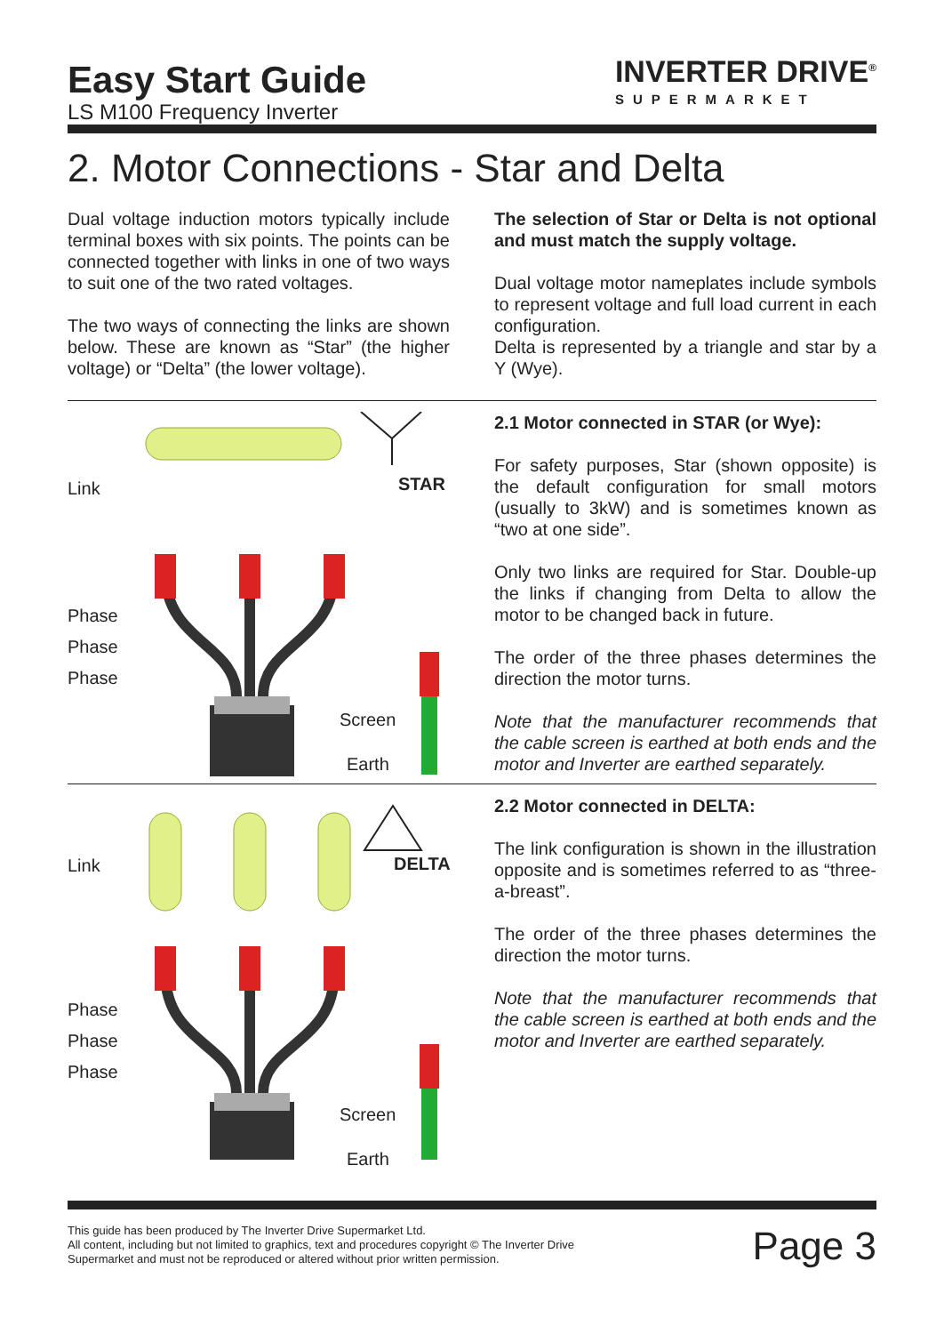Easy Start Guide
LS M100 Frequency Inverter
INVERTER DRIVE<sup>®</sup>
SUPERMARKET
2. Motor Connections - Star and Delta
Dual voltage induction motors typically include terminal boxes with six points. The points can be connected together with links in one of two ways to suit one of the two rated voltages.
The two ways of connecting the links are shown below. These are known as “Star” (the higher voltage) or “Delta” (the lower voltage).
The selection of Star or Delta is not optional and must match the supply voltage.
Dual voltage motor nameplates include symbols to represent voltage and full load current in each configuration.
Delta is represented by a triangle and star by a Y (Wye).
Link
STAR
Phase
Phase
Phase
Screen
Earth
2.1 Motor connected in STAR (or Wye):
For safety purposes, Star (shown opposite) is the default configuration for small motors (usually to 3kW) and is sometimes known as “two at one side”.
Only two links are required for Star. Double-up the links if changing from Delta to allow the motor to be changed back in future.
The order of the three phases determines the direction the motor turns.
Note that the manufacturer recommends that the cable screen is earthed at both ends and the motor and Inverter are earthed separately.
Link
DELTA
Phase
Phase
Phase
Screen
Earth
2.2 Motor connected in DELTA:
The link configuration is shown in the illustration opposite and is sometimes referred to as “three-a-breast”.
The order of the three phases determines the direction the motor turns.
Note that the manufacturer recommends that the cable screen is earthed at both ends and the motor and Inverter are earthed separately.
This guide has been produced by The Inverter Drive Supermarket Ltd.
All content, including but not limited to graphics, text and procedures copyright © The Inverter Drive Supermarket and must not be reproduced or altered without prior written permission.
Page 3